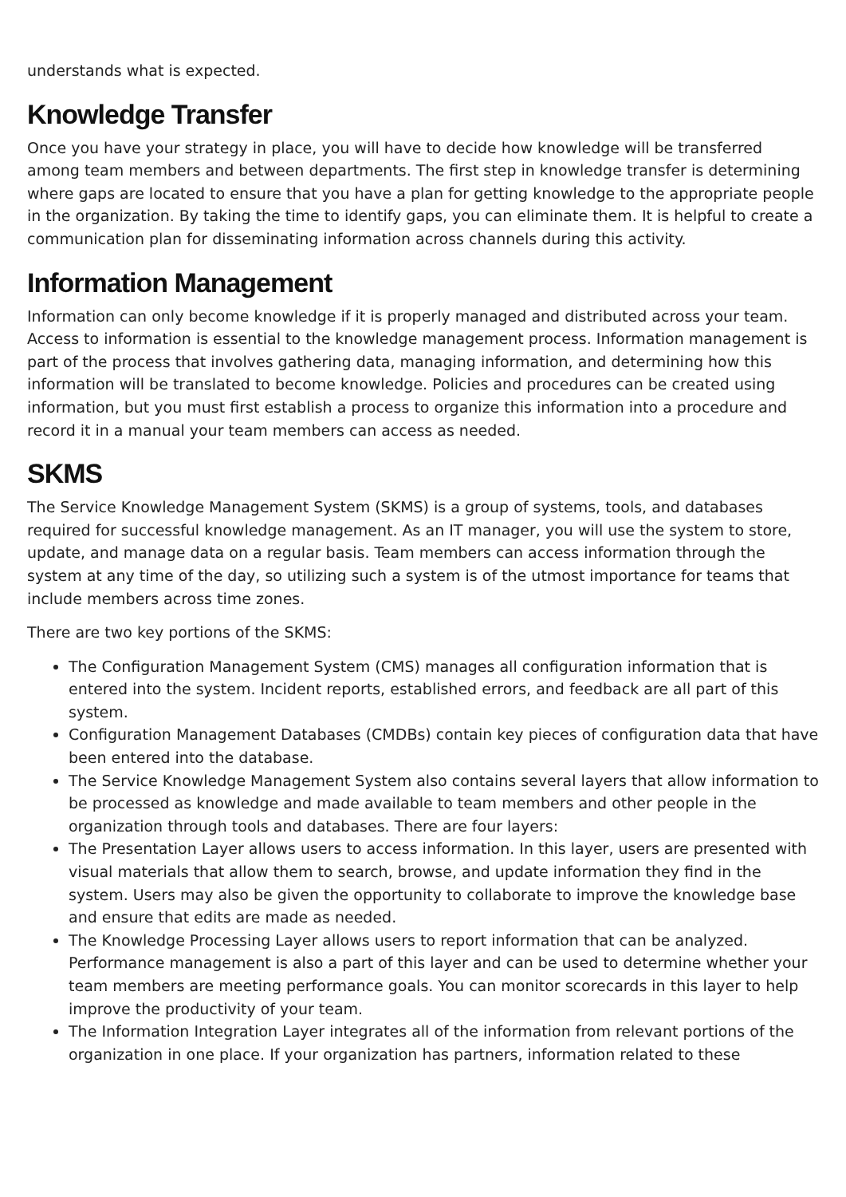understands what is expected.
Knowledge Transfer
Once you have your strategy in place, you will have to decide how knowledge will be transferred among team members and between departments. The first step in knowledge transfer is determining where gaps are located to ensure that you have a plan for getting knowledge to the appropriate people in the organization. By taking the time to identify gaps, you can eliminate them. It is helpful to create a communication plan for disseminating information across channels during this activity.
Information Management
Information can only become knowledge if it is properly managed and distributed across your team. Access to information is essential to the knowledge management process. Information management is part of the process that involves gathering data, managing information, and determining how this information will be translated to become knowledge. Policies and procedures can be created using information, but you must first establish a process to organize this information into a procedure and record it in a manual your team members can access as needed.
SKMS
The Service Knowledge Management System (SKMS) is a group of systems, tools, and databases required for successful knowledge management. As an IT manager, you will use the system to store, update, and manage data on a regular basis. Team members can access information through the system at any time of the day, so utilizing such a system is of the utmost importance for teams that include members across time zones.
There are two key portions of the SKMS:
The Configuration Management System (CMS) manages all configuration information that is entered into the system. Incident reports, established errors, and feedback are all part of this system.
Configuration Management Databases (CMDBs) contain key pieces of configuration data that have been entered into the database.
The Service Knowledge Management System also contains several layers that allow information to be processed as knowledge and made available to team members and other people in the organization through tools and databases. There are four layers:
The Presentation Layer allows users to access information. In this layer, users are presented with visual materials that allow them to search, browse, and update information they find in the system. Users may also be given the opportunity to collaborate to improve the knowledge base and ensure that edits are made as needed.
The Knowledge Processing Layer allows users to report information that can be analyzed. Performance management is also a part of this layer and can be used to determine whether your team members are meeting performance goals. You can monitor scorecards in this layer to help improve the productivity of your team.
The Information Integration Layer integrates all of the information from relevant portions of the organization in one place. If your organization has partners, information related to these